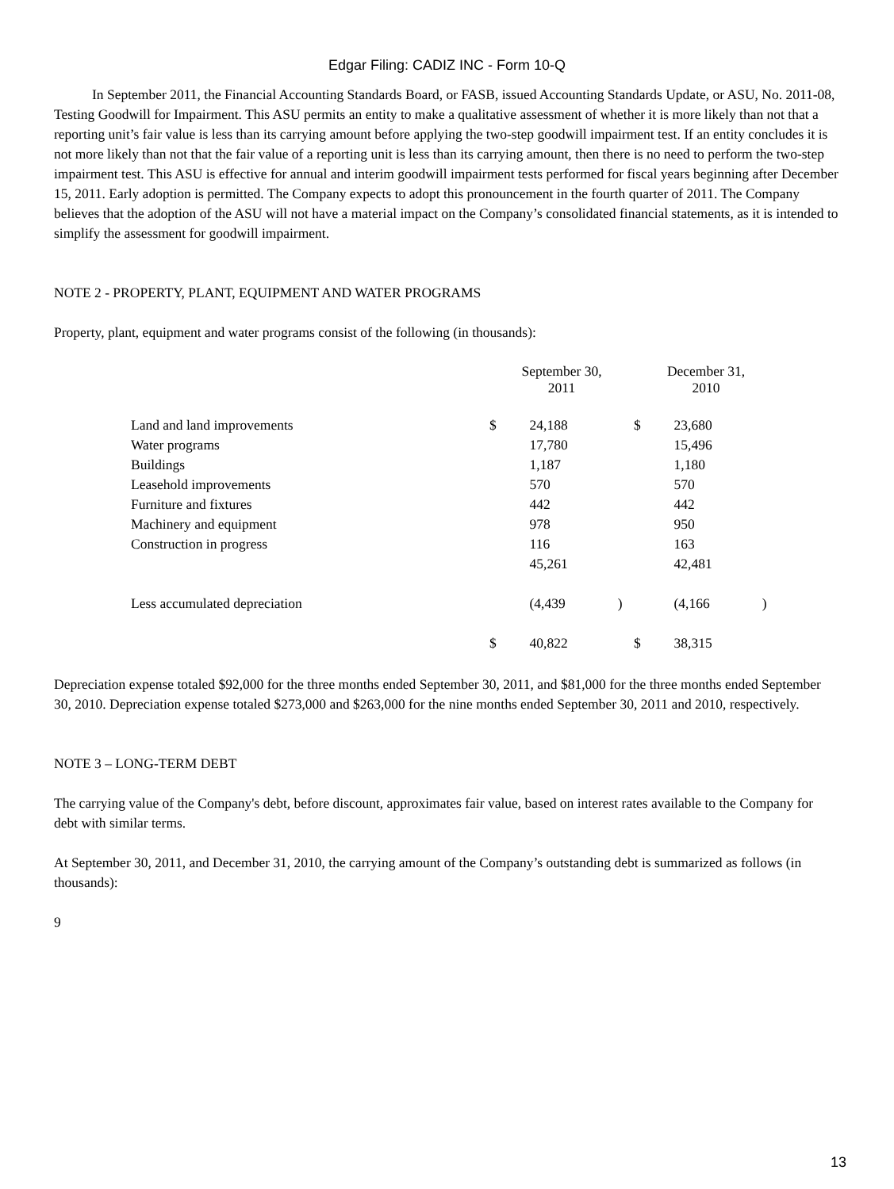Edgar Filing: CADIZ INC - Form 10-Q
In September 2011, the Financial Accounting Standards Board, or FASB, issued Accounting Standards Update, or ASU, No. 2011-08, Testing Goodwill for Impairment. This ASU permits an entity to make a qualitative assessment of whether it is more likely than not that a reporting unit’s fair value is less than its carrying amount before applying the two-step goodwill impairment test. If an entity concludes it is not more likely than not that the fair value of a reporting unit is less than its carrying amount, then there is no need to perform the two-step impairment test. This ASU is effective for annual and interim goodwill impairment tests performed for fiscal years beginning after December 15, 2011. Early adoption is permitted. The Company expects to adopt this pronouncement in the fourth quarter of 2011. The Company believes that the adoption of the ASU will not have a material impact on the Company’s consolidated financial statements, as it is intended to simplify the assessment for goodwill impairment.
NOTE 2 - PROPERTY, PLANT, EQUIPMENT AND WATER PROGRAMS
Property, plant, equipment and water programs consist of the following (in thousands):
| | September 30, 2011 | | | December 31, 2010 | | |
| --- | --- | --- | --- | --- | --- | --- |
| Land and land improvements | $ | 24,188 | | $ | 23,680 | |
| Water programs | | 17,780 | | | 15,496 | |
| Buildings | | 1,187 | | | 1,180 | |
| Leasehold improvements | | 570 | | | 570 | |
| Furniture and fixtures | | 442 | | | 442 | |
| Machinery and equipment | | 978 | | | 950 | |
| Construction in progress | | 116 | | | 163 | |
| | | 45,261 | | | 42,481 | |
| Less accumulated depreciation | | (4,439 | ) | | (4,166 | ) |
| | $ | 40,822 | | $ | 38,315 | |
Depreciation expense totaled $92,000 for the three months ended September 30, 2011, and $81,000 for the three months ended September 30, 2010. Depreciation expense totaled $273,000 and $263,000 for the nine months ended September 30, 2011 and 2010, respectively.
NOTE 3 – LONG-TERM DEBT
The carrying value of the Company's debt, before discount, approximates fair value, based on interest rates available to the Company for debt with similar terms.
At September 30, 2011, and December 31, 2010, the carrying amount of the Company’s outstanding debt is summarized as follows (in thousands):
9
13